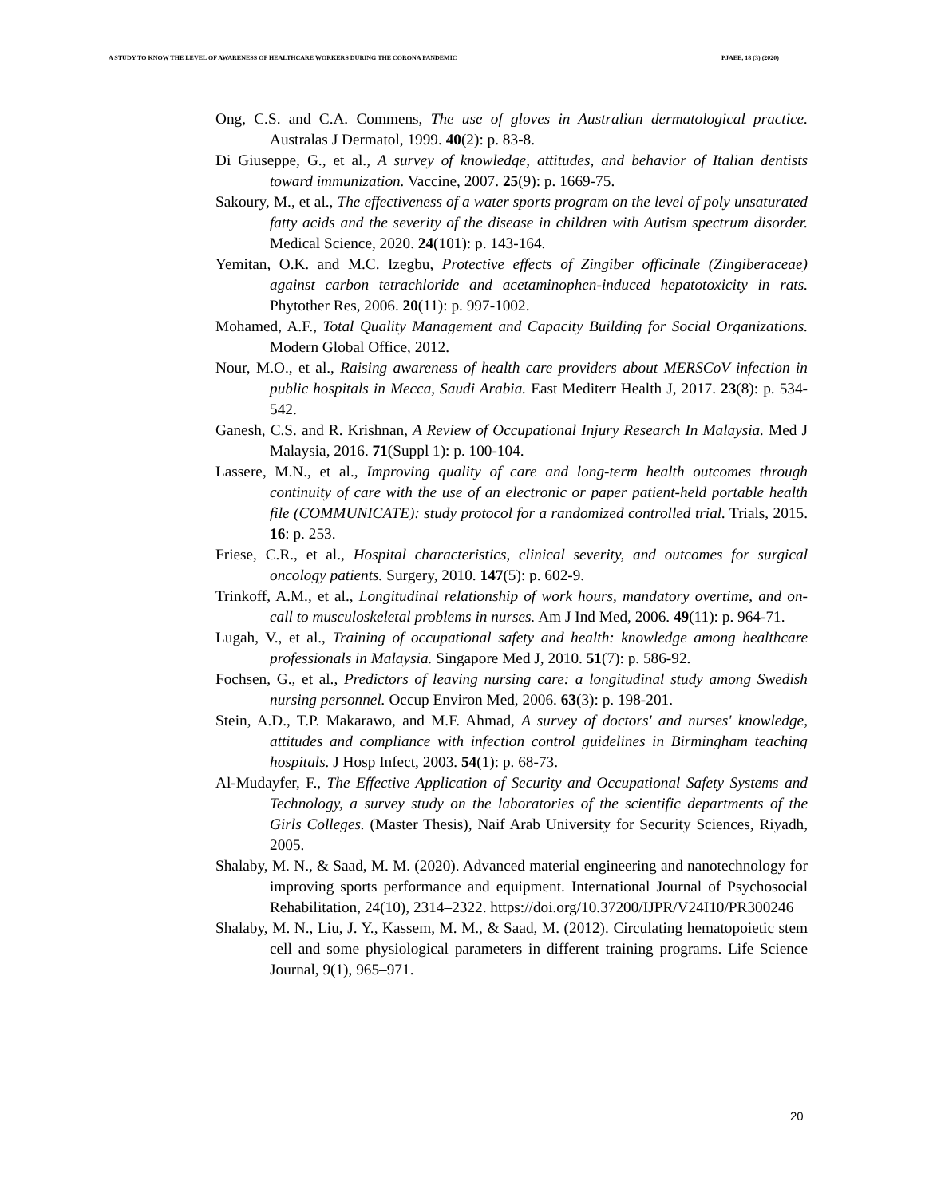A STUDY TO KNOW THE LEVEL OF AWARENESS OF HEALTHCARE WORKERS DURING THE CORONA PANDEMIC PJAEE, 18 (3) (2020)
Ong, C.S. and C.A. Commens, The use of gloves in Australian dermatological practice. Australas J Dermatol, 1999. 40(2): p. 83-8.
Di Giuseppe, G., et al., A survey of knowledge, attitudes, and behavior of Italian dentists toward immunization. Vaccine, 2007. 25(9): p. 1669-75.
Sakoury, M., et al., The effectiveness of a water sports program on the level of poly unsaturated fatty acids and the severity of the disease in children with Autism spectrum disorder. Medical Science, 2020. 24(101): p. 143-164.
Yemitan, O.K. and M.C. Izegbu, Protective effects of Zingiber officinale (Zingiberaceae) against carbon tetrachloride and acetaminophen-induced hepatotoxicity in rats. Phytother Res, 2006. 20(11): p. 997-1002.
Mohamed, A.F., Total Quality Management and Capacity Building for Social Organizations. Modern Global Office, 2012.
Nour, M.O., et al., Raising awareness of health care providers about MERSCoV infection in public hospitals in Mecca, Saudi Arabia. East Mediterr Health J, 2017. 23(8): p. 534-542.
Ganesh, C.S. and R. Krishnan, A Review of Occupational Injury Research In Malaysia. Med J Malaysia, 2016. 71(Suppl 1): p. 100-104.
Lassere, M.N., et al., Improving quality of care and long-term health outcomes through continuity of care with the use of an electronic or paper patient-held portable health file (COMMUNICATE): study protocol for a randomized controlled trial. Trials, 2015. 16: p. 253.
Friese, C.R., et al., Hospital characteristics, clinical severity, and outcomes for surgical oncology patients. Surgery, 2010. 147(5): p. 602-9.
Trinkoff, A.M., et al., Longitudinal relationship of work hours, mandatory overtime, and on-call to musculoskeletal problems in nurses. Am J Ind Med, 2006. 49(11): p. 964-71.
Lugah, V., et al., Training of occupational safety and health: knowledge among healthcare professionals in Malaysia. Singapore Med J, 2010. 51(7): p. 586-92.
Fochsen, G., et al., Predictors of leaving nursing care: a longitudinal study among Swedish nursing personnel. Occup Environ Med, 2006. 63(3): p. 198-201.
Stein, A.D., T.P. Makarawo, and M.F. Ahmad, A survey of doctors' and nurses' knowledge, attitudes and compliance with infection control guidelines in Birmingham teaching hospitals. J Hosp Infect, 2003. 54(1): p. 68-73.
Al-Mudayfer, F., The Effective Application of Security and Occupational Safety Systems and Technology, a survey study on the laboratories of the scientific departments of the Girls Colleges. (Master Thesis), Naif Arab University for Security Sciences, Riyadh, 2005.
Shalaby, M. N., & Saad, M. M. (2020). Advanced material engineering and nanotechnology for improving sports performance and equipment. International Journal of Psychosocial Rehabilitation, 24(10), 2314–2322. https://doi.org/10.37200/IJPR/V24I10/PR300246
Shalaby, M. N., Liu, J. Y., Kassem, M. M., & Saad, M. (2012). Circulating hematopoietic stem cell and some physiological parameters in different training programs. Life Science Journal, 9(1), 965–971.
20